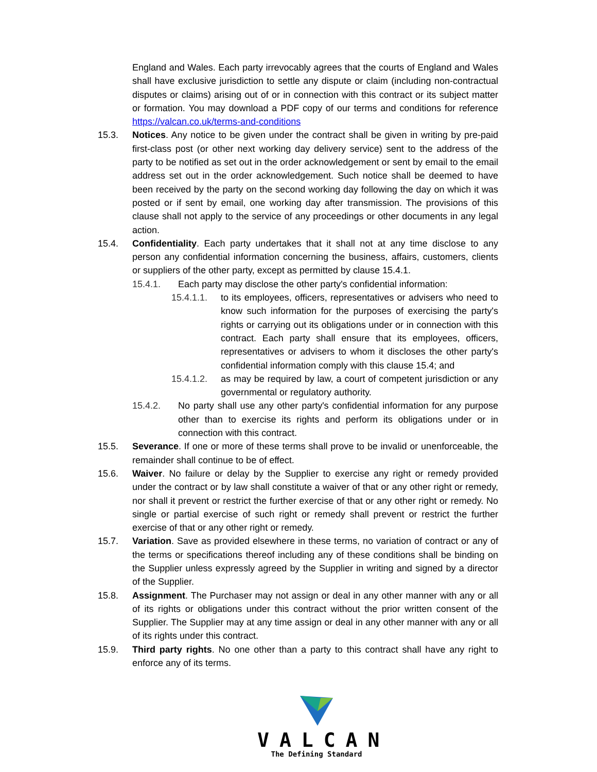England and Wales. Each party irrevocably agrees that the courts of England and Wales shall have exclusive jurisdiction to settle any dispute or claim (including non-contractual disputes or claims) arising out of or in connection with this contract or its subject matter or formation. You may download a PDF copy of our terms and conditions for reference https://valcan.co.uk/terms-and-conditions
15.3. Notices. Any notice to be given under the contract shall be given in writing by pre-paid first-class post (or other next working day delivery service) sent to the address of the party to be notified as set out in the order acknowledgement or sent by email to the email address set out in the order acknowledgement. Such notice shall be deemed to have been received by the party on the second working day following the day on which it was posted or if sent by email, one working day after transmission. The provisions of this clause shall not apply to the service of any proceedings or other documents in any legal action.
15.4. Confidentiality. Each party undertakes that it shall not at any time disclose to any person any confidential information concerning the business, affairs, customers, clients or suppliers of the other party, except as permitted by clause 15.4.1.
15.4.1. Each party may disclose the other party's confidential information:
15.4.1.1.
to its employees, officers, representatives or advisers who need to know such information for the purposes of exercising the party's rights or carrying out its obligations under or in connection with this contract. Each party shall ensure that its employees, officers, representatives or advisers to whom it discloses the other party's confidential information comply with this clause 15.4; and
15.4.1.2.
as may be required by law, a court of competent jurisdiction or any governmental or regulatory authority.
15.4.2. No party shall use any other party's confidential information for any purpose other than to exercise its rights and perform its obligations under or in connection with this contract.
15.5. Severance. If one or more of these terms shall prove to be invalid or unenforceable, the remainder shall continue to be of effect.
15.6. Waiver. No failure or delay by the Supplier to exercise any right or remedy provided under the contract or by law shall constitute a waiver of that or any other right or remedy, nor shall it prevent or restrict the further exercise of that or any other right or remedy. No single or partial exercise of such right or remedy shall prevent or restrict the further exercise of that or any other right or remedy.
15.7. Variation. Save as provided elsewhere in these terms, no variation of contract or any of the terms or specifications thereof including any of these conditions shall be binding on the Supplier unless expressly agreed by the Supplier in writing and signed by a director of the Supplier.
15.8. Assignment. The Purchaser may not assign or deal in any other manner with any or all of its rights or obligations under this contract without the prior written consent of the Supplier. The Supplier may at any time assign or deal in any other manner with any or all of its rights under this contract.
15.9. Third party rights. No one other than a party to this contract shall have any right to enforce any of its terms.
VALCAN
The Defining Standard